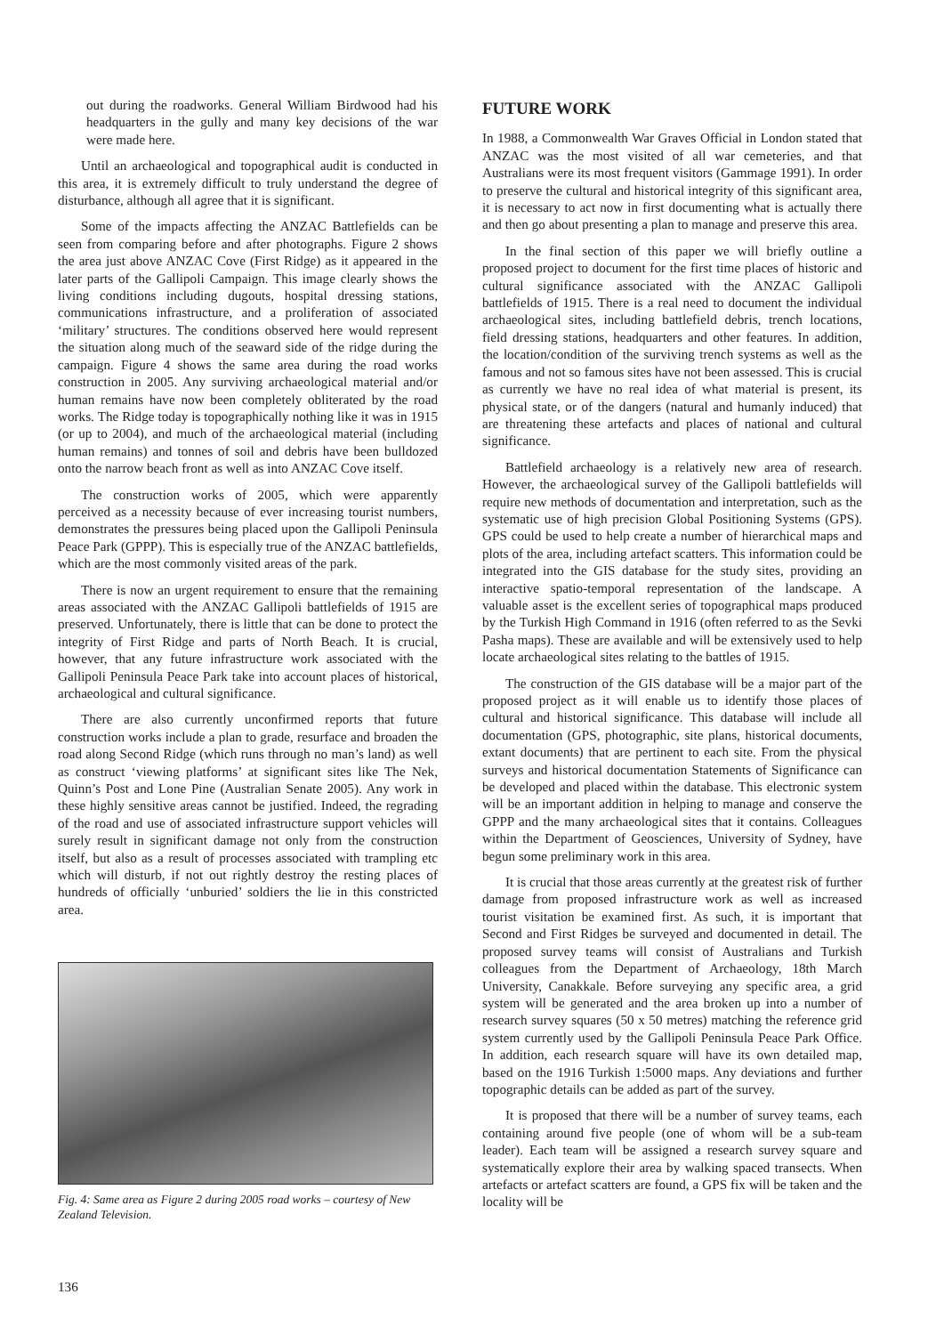out during the roadworks. General William Birdwood had his headquarters in the gully and many key decisions of the war were made here.
Until an archaeological and topographical audit is conducted in this area, it is extremely difficult to truly understand the degree of disturbance, although all agree that it is significant.
Some of the impacts affecting the ANZAC Battlefields can be seen from comparing before and after photographs. Figure 2 shows the area just above ANZAC Cove (First Ridge) as it appeared in the later parts of the Gallipoli Campaign. This image clearly shows the living conditions including dugouts, hospital dressing stations, communications infrastructure, and a proliferation of associated ‘military’ structures. The conditions observed here would represent the situation along much of the seaward side of the ridge during the campaign. Figure 4 shows the same area during the road works construction in 2005. Any surviving archaeological material and/or human remains have now been completely obliterated by the road works. The Ridge today is topographically nothing like it was in 1915 (or up to 2004), and much of the archaeological material (including human remains) and tonnes of soil and debris have been bulldozed onto the narrow beach front as well as into ANZAC Cove itself.
The construction works of 2005, which were apparently perceived as a necessity because of ever increasing tourist numbers, demonstrates the pressures being placed upon the Gallipoli Peninsula Peace Park (GPPP). This is especially true of the ANZAC battlefields, which are the most commonly visited areas of the park.
There is now an urgent requirement to ensure that the remaining areas associated with the ANZAC Gallipoli battlefields of 1915 are preserved. Unfortunately, there is little that can be done to protect the integrity of First Ridge and parts of North Beach. It is crucial, however, that any future infrastructure work associated with the Gallipoli Peninsula Peace Park take into account places of historical, archaeological and cultural significance.
There are also currently unconfirmed reports that future construction works include a plan to grade, resurface and broaden the road along Second Ridge (which runs through no man’s land) as well as construct ‘viewing platforms’ at significant sites like The Nek, Quinn’s Post and Lone Pine (Australian Senate 2005). Any work in these highly sensitive areas cannot be justified. Indeed, the regrading of the road and use of associated infrastructure support vehicles will surely result in significant damage not only from the construction itself, but also as a result of processes associated with trampling etc which will disturb, if not out rightly destroy the resting places of hundreds of officially ‘unburied’ soldiers the lie in this constricted area.
Fig. 4: Same area as Figure 2 during 2005 road works – courtesy of New Zealand Television.
FUTURE WORK
In 1988, a Commonwealth War Graves Official in London stated that ANZAC was the most visited of all war cemeteries, and that Australians were its most frequent visitors (Gammage 1991). In order to preserve the cultural and historical integrity of this significant area, it is necessary to act now in first documenting what is actually there and then go about presenting a plan to manage and preserve this area.
In the final section of this paper we will briefly outline a proposed project to document for the first time places of historic and cultural significance associated with the ANZAC Gallipoli battlefields of 1915. There is a real need to document the individual archaeological sites, including battlefield debris, trench locations, field dressing stations, headquarters and other features. In addition, the location/condition of the surviving trench systems as well as the famous and not so famous sites have not been assessed. This is crucial as currently we have no real idea of what material is present, its physical state, or of the dangers (natural and humanly induced) that are threatening these artefacts and places of national and cultural significance.
Battlefield archaeology is a relatively new area of research. However, the archaeological survey of the Gallipoli battlefields will require new methods of documentation and interpretation, such as the systematic use of high precision Global Positioning Systems (GPS). GPS could be used to help create a number of hierarchical maps and plots of the area, including artefact scatters. This information could be integrated into the GIS database for the study sites, providing an interactive spatio-temporal representation of the landscape. A valuable asset is the excellent series of topographical maps produced by the Turkish High Command in 1916 (often referred to as the Sevki Pasha maps). These are available and will be extensively used to help locate archaeological sites relating to the battles of 1915.
The construction of the GIS database will be a major part of the proposed project as it will enable us to identify those places of cultural and historical significance. This database will include all documentation (GPS, photographic, site plans, historical documents, extant documents) that are pertinent to each site. From the physical surveys and historical documentation Statements of Significance can be developed and placed within the database. This electronic system will be an important addition in helping to manage and conserve the GPPP and the many archaeological sites that it contains. Colleagues within the Department of Geosciences, University of Sydney, have begun some preliminary work in this area.
It is crucial that those areas currently at the greatest risk of further damage from proposed infrastructure work as well as increased tourist visitation be examined first. As such, it is important that Second and First Ridges be surveyed and documented in detail. The proposed survey teams will consist of Australians and Turkish colleagues from the Department of Archaeology, 18th March University, Canakkale. Before surveying any specific area, a grid system will be generated and the area broken up into a number of research survey squares (50 x 50 metres) matching the reference grid system currently used by the Gallipoli Peninsula Peace Park Office. In addition, each research square will have its own detailed map, based on the 1916 Turkish 1:5000 maps. Any deviations and further topographic details can be added as part of the survey.
It is proposed that there will be a number of survey teams, each containing around five people (one of whom will be a sub-team leader). Each team will be assigned a research survey square and systematically explore their area by walking spaced transects. When artefacts or artefact scatters are found, a GPS fix will be taken and the locality will be
136